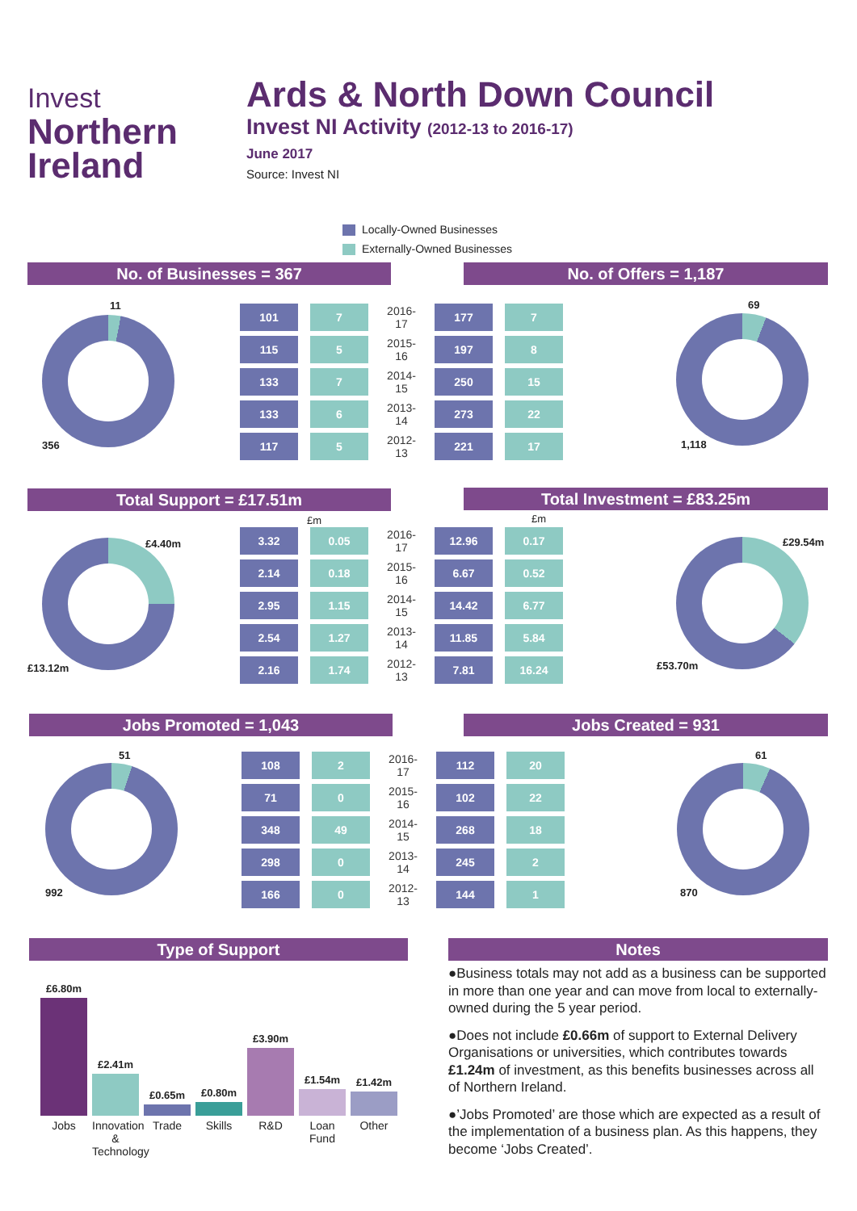Invest
Northern
Ireland
Ards & North Down Council
Invest NI Activity (2012-13 to 2016-17)
June 2017
Source: Invest NI
Locally-Owned Businesses
Externally-Owned Businesses
No. of Businesses = 367 No. of Offers = 1,187
11
356
| 101 | 7 | 2016-17 | 177 | 7 |
| 115 | 5 | 2015-16 | 197 | 8 |
| 133 | 7 | 2014-15 | 250 | 15 |
| 133 | 6 | 2013-14 | 273 | 22 |
| 117 | 5 | 2012-13 | 221 | 17 |
69
1,118
Total Support = £17.51m Total Investment = £83.25m
£m £m
£4.40m
£13.12m
| 3.32 | 0.05 | 2016-17 | 12.96 | 0.17 |
| 2.14 | 0.18 | 2015-16 | 6.67 | 0.52 |
| 2.95 | 1.15 | 2014-15 | 14.42 | 6.77 |
| 2.54 | 1.27 | 2013-14 | 11.85 | 5.84 |
| 2.16 | 1.74 | 2012-13 | 7.81 | 16.24 |
£29.54m
£53.70m
Jobs Promoted = 1,043 Jobs Created = 931
51
992
| 108 | 2 | 2016-17 | 112 | 20 |
| 71 | 0 | 2015-16 | 102 | 22 |
| 348 | 49 | 2014-15 | 268 | 18 |
| 298 | 0 | 2013-14 | 245 | 2 |
| 166 | 0 | 2012-13 | 144 | 1 |
61
870
Type of Support Notes
£6.80m
£2.41m
£0.65m
£0.80m
£3.90m
£1.54m
£1.42m
Jobs Innovation & Technology Trade Skills R&D Loan Fund Other
●Business totals may not add as a business can be supported in more than one year and can move from local to externally-owned during the 5 year period.
●Does not include £0.66m of support to External Delivery Organisations or universities, which contributes towards £1.24m of investment, as this benefits businesses across all of Northern Ireland.
●’Jobs Promoted’ are those which are expected as a result of the implementation of a business plan. As this happens, they become ‘Jobs Created’.